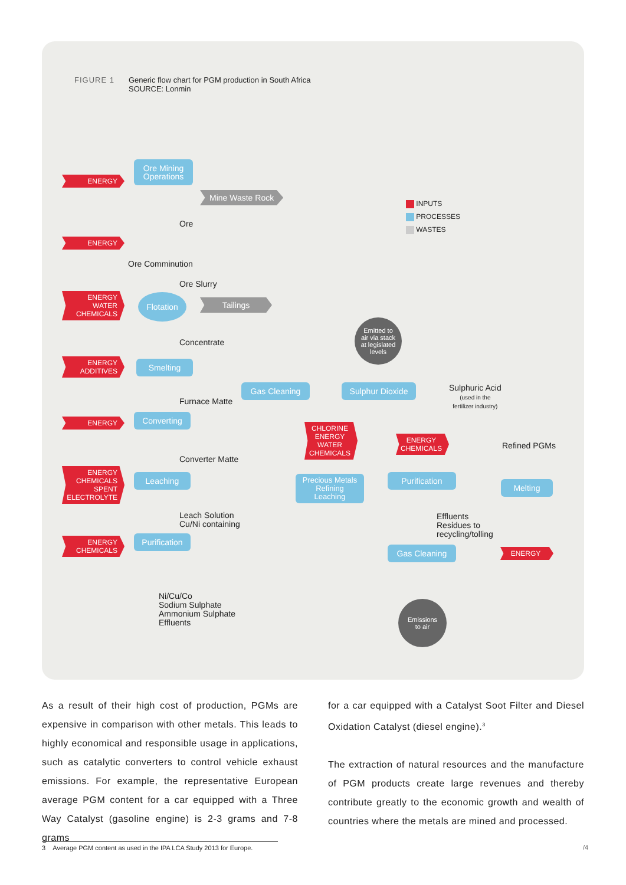FIGURE 1 Generic flow chart for PGM production in South Africa
SOURCE: Lonmin
ENERGY
ENERGY
ENERGY
WATER
CHEMICALS
ENERGY
ADDITIVES
ENERGY
ENERGY
CHEMICALS
SPENT
ELECTROLYTE
ENERGY
CHEMICALS
CHLORINE
ENERGY
WATER
CHEMICALS
ENERGY
CHEMICALS
ENERGY
Ore Mining
Operations
Flotation
Smelting
Converting
Leaching
Purification
Gas Cleaning
Sulphur Dioxide
Precious Metals
Refining
Leaching
Purification
Melting
Gas Cleaning
Mine Waste Rock
Tailings
Emitted to
air via stack
at legislated
levels
Emissions
to air
Ore
Ore Comminution
Ore Slurry
Concentrate
Furnace Matte
Converter Matte
Leach Solution
Cu/Ni containing
Ni/Cu/Co
Sodium Sulphate
Ammonium Sulphate
Effluents
Effluents
Residues to
recycling/tolling
Sulphuric Acid
(used in the
fertilizer industry)
Refined PGMs
INPUTS
PROCESSES
WASTES
As a result of their high cost of production, PGMs are expensive in comparison with other metals. This leads to highly economical and responsible usage in applications, such as catalytic converters to control vehicle exhaust emissions. For example, the representative European average PGM content for a car equipped with a Three Way Catalyst (gasoline engine) is 2-3 grams and 7-8 grams
for a car equipped with a Catalyst Soot Filter and Diesel Oxidation Catalyst (diesel engine).<sup>3</sup>
The extraction of natural resources and the manufacture of PGM products create large revenues and thereby contribute greatly to the economic growth and wealth of countries where the metals are mined and processed.
3 Average PGM content as used in the IPA LCA Study 2013 for Europe.
/4